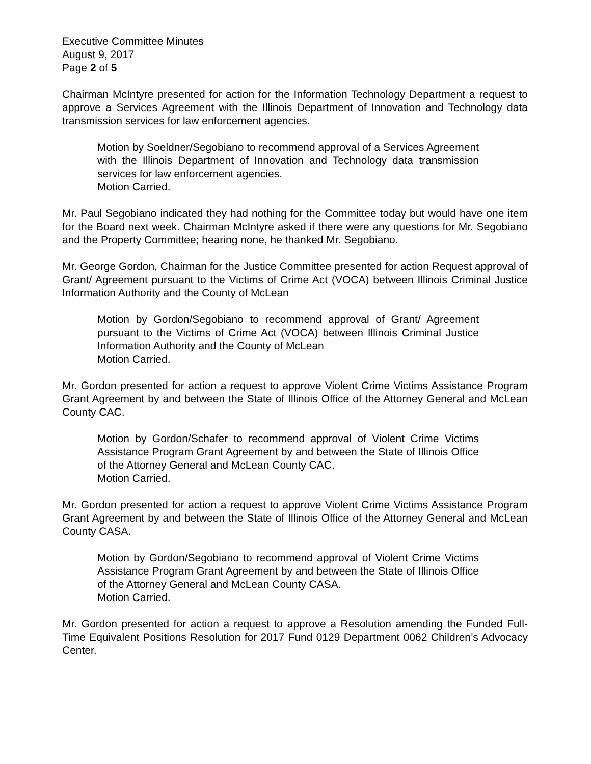Executive Committee Minutes
August 9, 2017
Page 2 of 5
Chairman McIntyre presented for action for the Information Technology Department a request to approve a Services Agreement with the Illinois Department of Innovation and Technology data transmission services for law enforcement agencies.
Motion by Soeldner/Segobiano to recommend approval of a Services Agreement with the Illinois Department of Innovation and Technology data transmission services for law enforcement agencies.
Motion Carried.
Mr. Paul Segobiano indicated they had nothing for the Committee today but would have one item for the Board next week. Chairman McIntyre asked if there were any questions for Mr. Segobiano and the Property Committee; hearing none, he thanked Mr. Segobiano.
Mr. George Gordon, Chairman for the Justice Committee presented for action Request approval of Grant/ Agreement pursuant to the Victims of Crime Act (VOCA) between Illinois Criminal Justice Information Authority and the County of McLean
Motion by Gordon/Segobiano to recommend approval of Grant/ Agreement pursuant to the Victims of Crime Act (VOCA) between Illinois Criminal Justice Information Authority and the County of McLean
Motion Carried.
Mr. Gordon presented for action a request to approve Violent Crime Victims Assistance Program Grant Agreement by and between the State of Illinois Office of the Attorney General and McLean County CAC.
Motion by Gordon/Schafer to recommend approval of Violent Crime Victims Assistance Program Grant Agreement by and between the State of Illinois Office of the Attorney General and McLean County CAC.
Motion Carried.
Mr. Gordon presented for action a request to approve Violent Crime Victims Assistance Program Grant Agreement by and between the State of Illinois Office of the Attorney General and McLean County CASA.
Motion by Gordon/Segobiano to recommend approval of Violent Crime Victims Assistance Program Grant Agreement by and between the State of Illinois Office of the Attorney General and McLean County CASA.
Motion Carried.
Mr. Gordon presented for action a request to approve a Resolution amending the Funded Full-Time Equivalent Positions Resolution for 2017 Fund 0129 Department 0062 Children’s Advocacy Center.